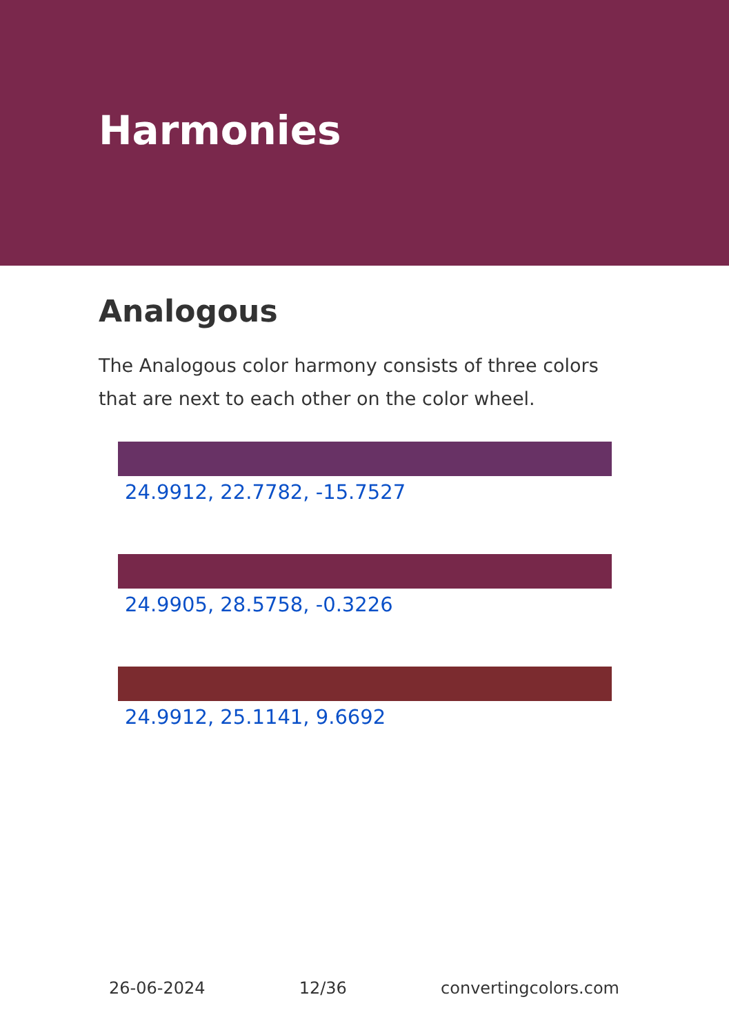Harmonies
Analogous
The Analogous color harmony consists of three colors that are next to each other on the color wheel.
24.9912, 22.7782, -15.7527
24.9905, 28.5758, -0.3226
24.9912, 25.1141, 9.6692
26-06-2024 12/36 convertingcolors.com